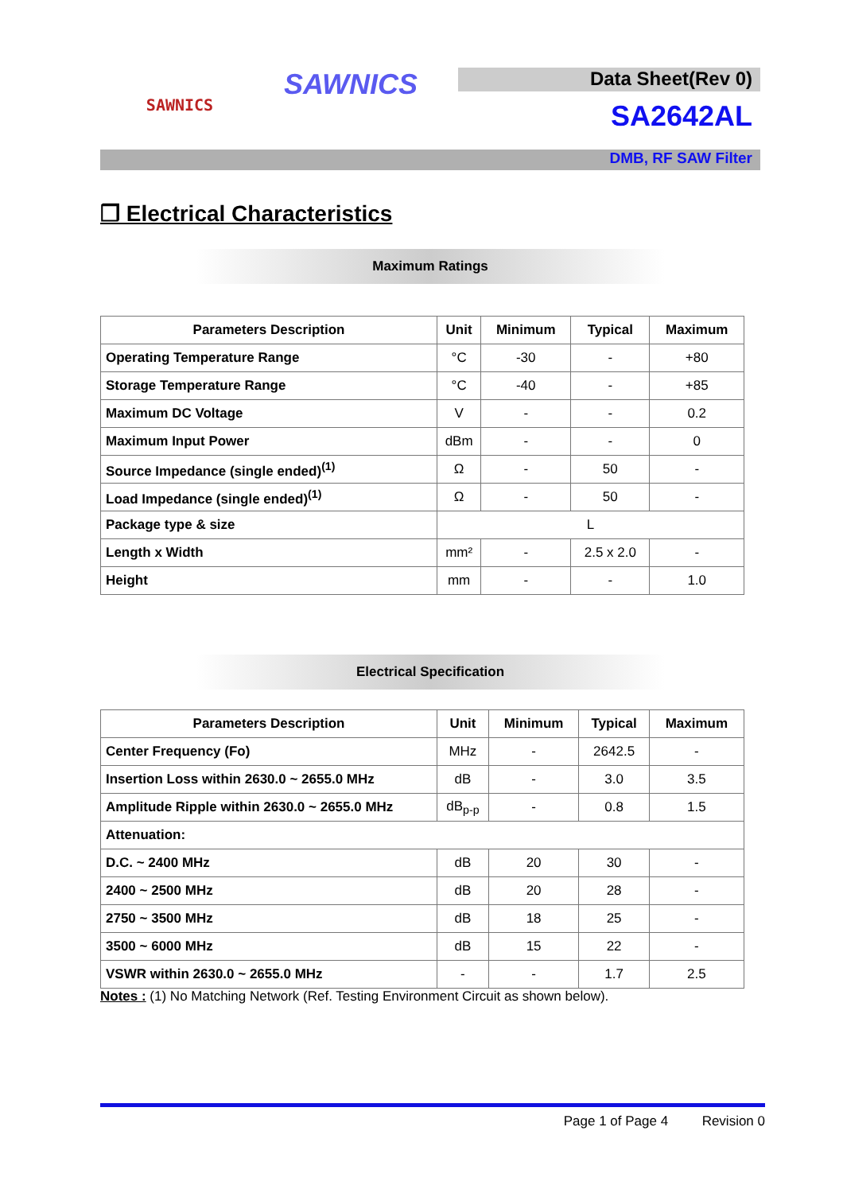SAWNICS
SAWNICS
Data Sheet(Rev 0)
SA2642AL
DMB, RF SAW Filter
❒ Electrical Characteristics
Maximum Ratings
| Parameters Description | Unit | Minimum | Typical | Maximum |
| --- | --- | --- | --- | --- |
| Operating Temperature Range | °C | -30 | - | +80 |
| Storage Temperature Range | °C | -40 | - | +85 |
| Maximum DC Voltage | V | - | - | 0.2 |
| Maximum Input Power | dBm | - | - | 0 |
| Source Impedance (single ended)<sup>(1)</sup> | Ω | - | 50 | - |
| Load Impedance (single ended)<sup>(1)</sup> | Ω | - | 50 | - |
| Package type & size | L | | | |
| Length x Width | mm² | - | 2.5 x 2.0 | - |
| Height | mm | - | - | 1.0 |
Electrical Specification
| Parameters Description | Unit | Minimum | Typical | Maximum |
| --- | --- | --- | --- | --- |
| Center Frequency (Fo) | MHz | - | 2642.5 | - |
| Insertion Loss within 2630.0 ~ 2655.0 MHz | dB | - | 3.0 | 3.5 |
| Amplitude Ripple within 2630.0 ~ 2655.0 MHz | dB<sub>p-p</sub> | - | 0.8 | 1.5 |
| Attenuation: | | | | |
| D.C. ~ 2400 MHz | dB | 20 | 30 | - |
| 2400 ~ 2500 MHz | dB | 20 | 28 | - |
| 2750 ~ 3500 MHz | dB | 18 | 25 | - |
| 3500 ~ 6000 MHz | dB | 15 | 22 | - |
| VSWR within 2630.0 ~ 2655.0 MHz | - | - | 1.7 | 2.5 |
Notes : (1) No Matching Network (Ref. Testing Environment Circuit as shown below).
Page 1 of Page 4 Revision 0